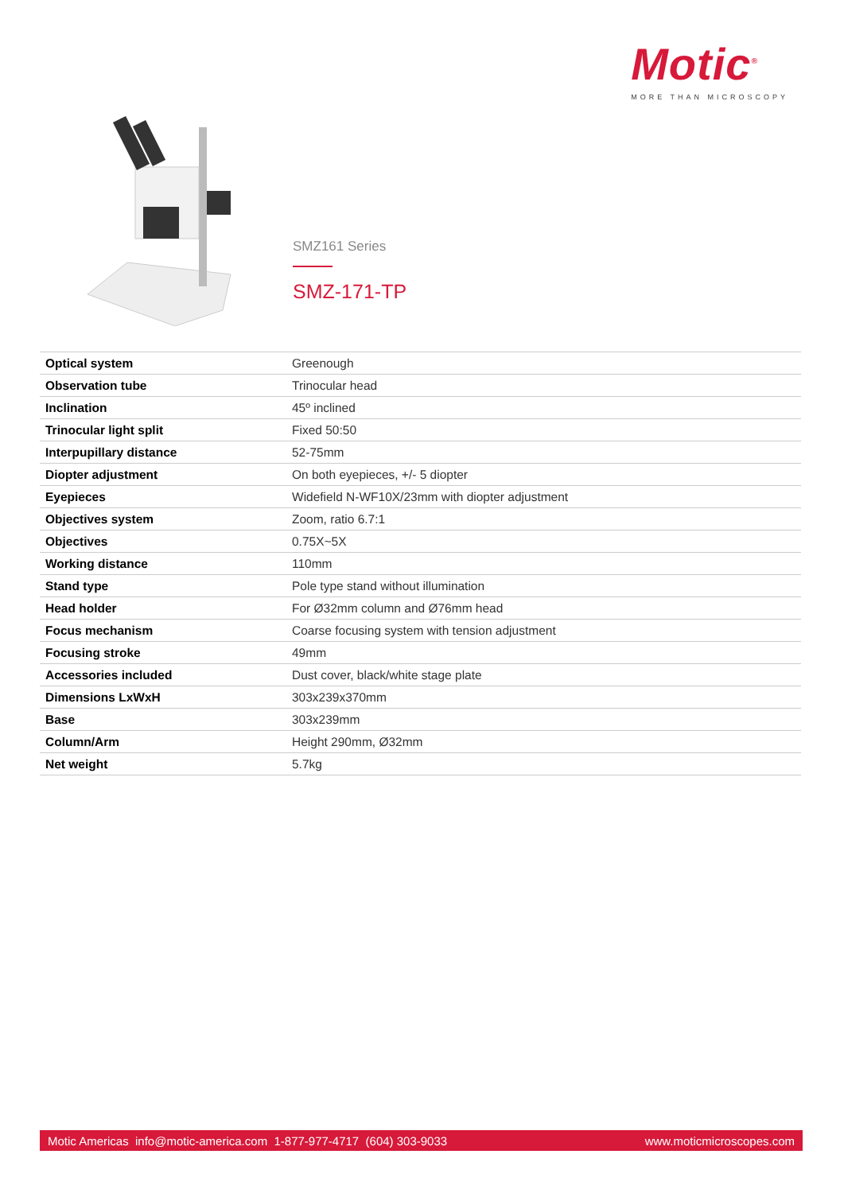Motic<sup>®</sup>
MORE THAN MICROSCOPY
SMZ161 Series
SMZ-171-TP
| Optical system | Greenough |
| Observation tube | Trinocular head |
| Inclination | 45º inclined |
| Trinocular light split | Fixed 50:50 |
| Interpupillary distance | 52-75mm |
| Diopter adjustment | On both eyepieces, +/- 5 diopter |
| Eyepieces | Widefield N-WF10X/23mm with diopter adjustment |
| Objectives system | Zoom, ratio 6.7:1 |
| Objectives | 0.75X~5X |
| Working distance | 110mm |
| Stand type | Pole type stand without illumination |
| Head holder | For Ø32mm column and Ø76mm head |
| Focus mechanism | Coarse focusing system with tension adjustment |
| Focusing stroke | 49mm |
| Accessories included | Dust cover, black/white stage plate |
| Dimensions LxWxH | 303x239x370mm |
| Base | 303x239mm |
| Column/Arm | Height 290mm, Ø32mm |
| Net weight | 5.7kg |
Motic Americas info@motic-america.com 1-877-977-4717 (604) 303-9033 www.moticmicroscopes.com